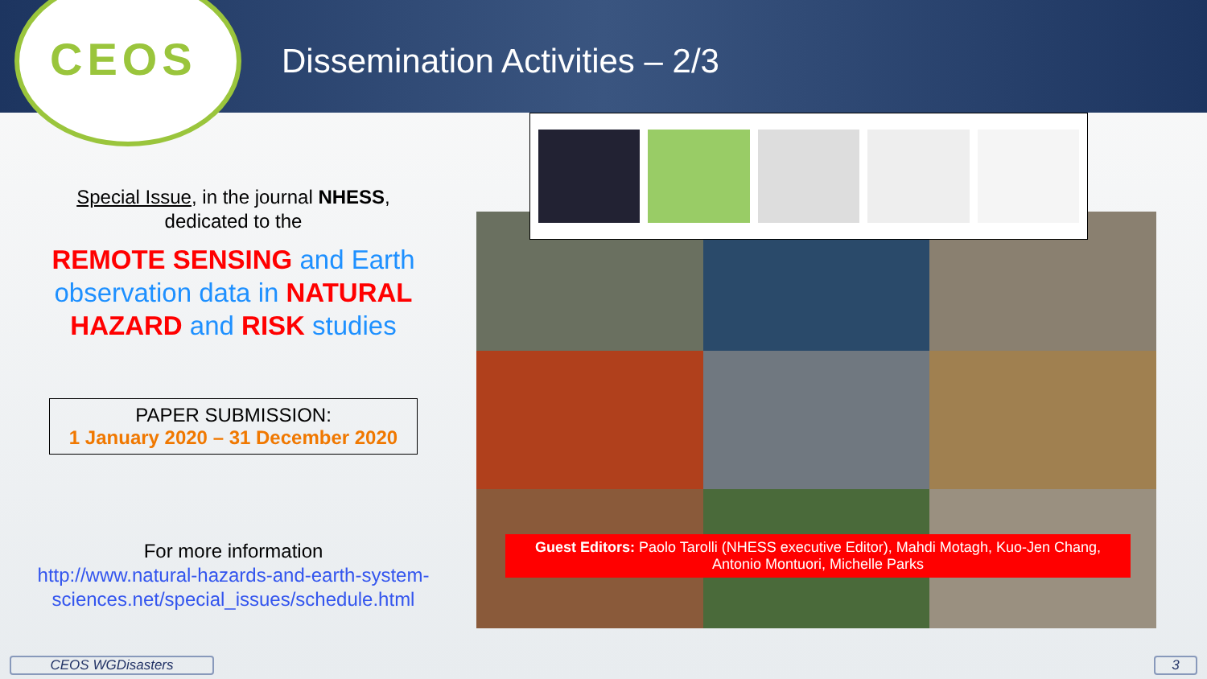CEOS
Dissemination Activities – 2/3
Guest Editors: Paolo Tarolli (NHESS executive Editor), Mahdi Motagh, Kuo-Jen Chang,
Antonio Montuori, Michelle Parks
Special Issue, in the journal NHESS,
dedicated to the
REMOTE SENSING and Earth observation data in NATURAL HAZARD and RISK studies
PAPER SUBMISSION:
1 January 2020 – 31 December 2020
For more information
http://www.natural-hazards-and-earth-system-sciences.net/special_issues/schedule.html
CEOS WGDisasters 3